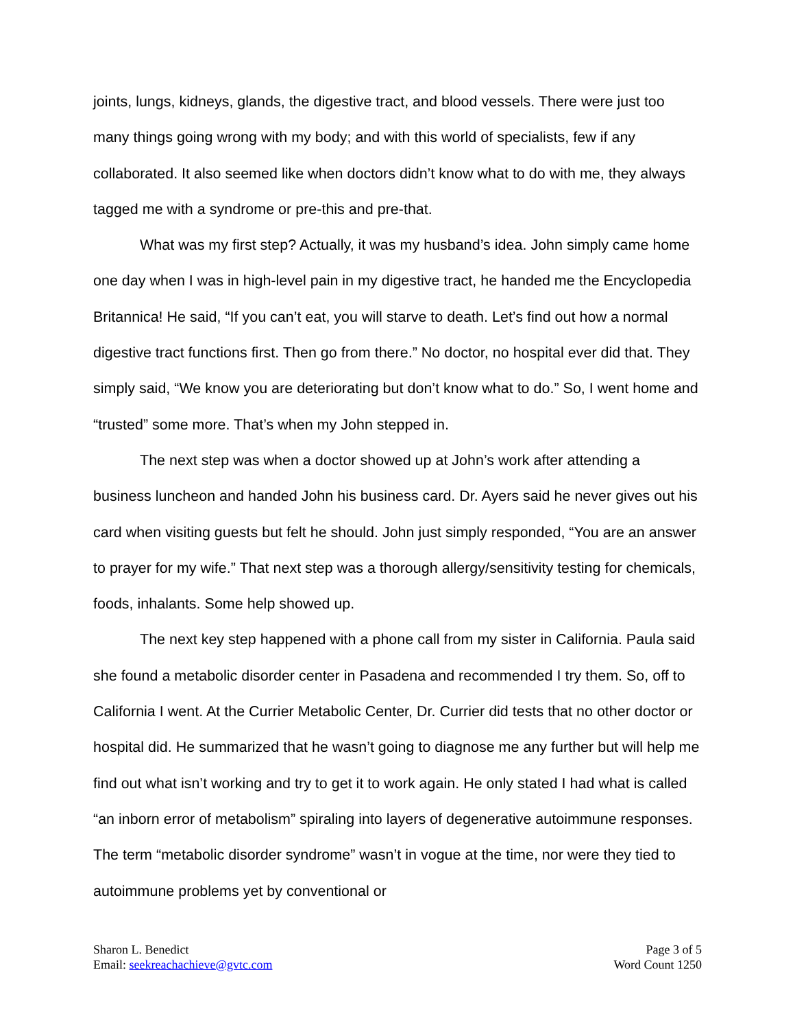joints, lungs, kidneys, glands, the digestive tract, and blood vessels. There were just too many things going wrong with my body; and with this world of specialists, few if any collaborated. It also seemed like when doctors didn’t know what to do with me, they always tagged me with a syndrome or pre-this and pre-that.
What was my first step? Actually, it was my husband’s idea. John simply came home one day when I was in high-level pain in my digestive tract, he handed me the Encyclopedia Britannica! He said, “If you can’t eat, you will starve to death. Let’s find out how a normal digestive tract functions first. Then go from there.” No doctor, no hospital ever did that. They simply said, “We know you are deteriorating but don’t know what to do.” So, I went home and “trusted” some more. That’s when my John stepped in.
The next step was when a doctor showed up at John’s work after attending a business luncheon and handed John his business card. Dr. Ayers said he never gives out his card when visiting guests but felt he should. John just simply responded, “You are an answer to prayer for my wife.” That next step was a thorough allergy/sensitivity testing for chemicals, foods, inhalants. Some help showed up.
The next key step happened with a phone call from my sister in California. Paula said she found a metabolic disorder center in Pasadena and recommended I try them. So, off to California I went. At the Currier Metabolic Center, Dr. Currier did tests that no other doctor or hospital did. He summarized that he wasn’t going to diagnose me any further but will help me find out what isn’t working and try to get it to work again. He only stated I had what is called “an inborn error of metabolism” spiraling into layers of degenerative autoimmune responses. The term “metabolic disorder syndrome” wasn’t in vogue at the time, nor were they tied to autoimmune problems yet by conventional or
Sharon L. Benedict
Email: seekreachachieve@gvtc.com
Page 3 of 5
Word Count 1250